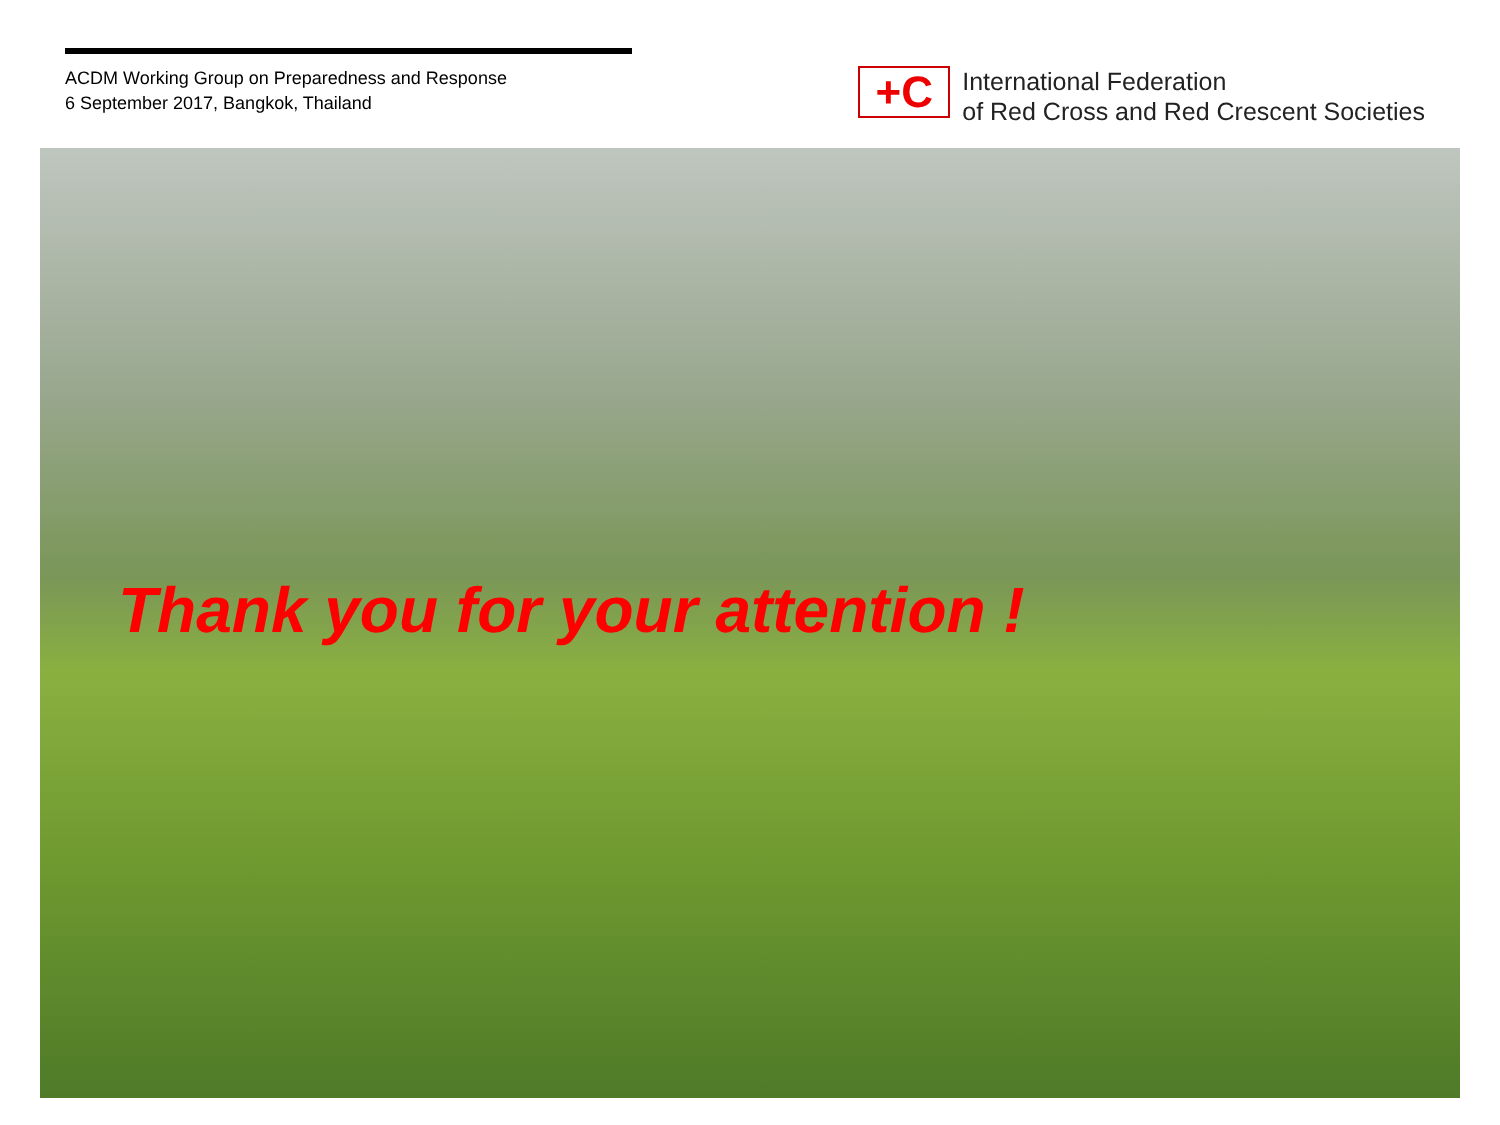ACDM Working Group on Preparedness and Response
6 September 2017, Bangkok, Thailand
+C
International Federation
of Red Cross and Red Crescent Societies
Thank you for your attention !